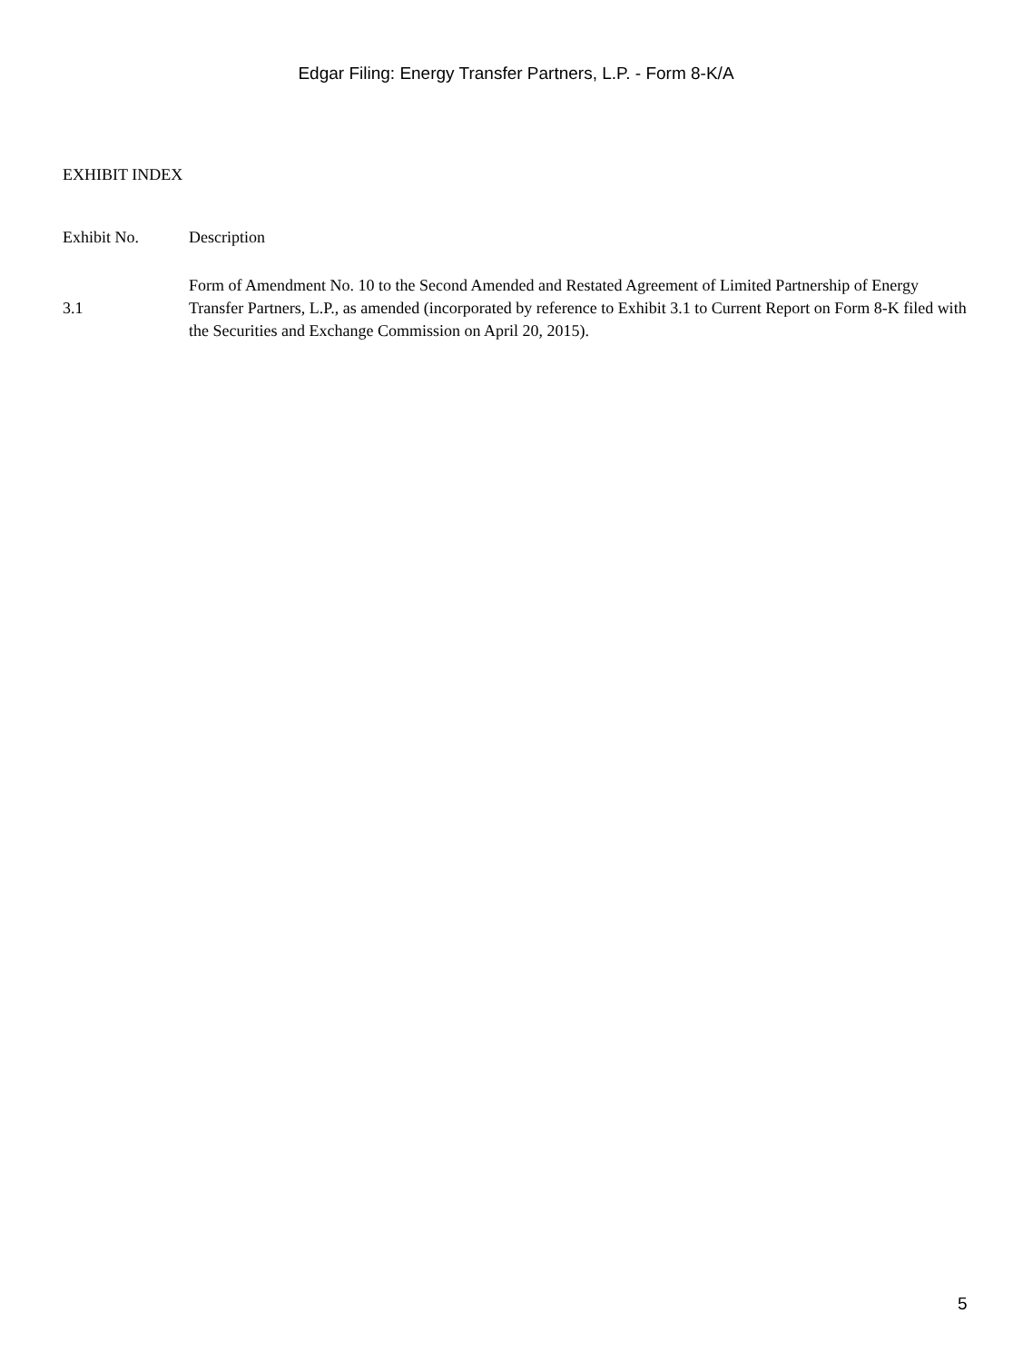Edgar Filing: Energy Transfer Partners, L.P. - Form 8-K/A
EXHIBIT INDEX
| Exhibit No. | Description |
| --- | --- |
| 3.1 | Form of Amendment No. 10 to the Second Amended and Restated Agreement of Limited Partnership of Energy Transfer Partners, L.P., as amended (incorporated by reference to Exhibit 3.1 to Current Report on Form 8-K filed with the Securities and Exchange Commission on April 20, 2015). |
5